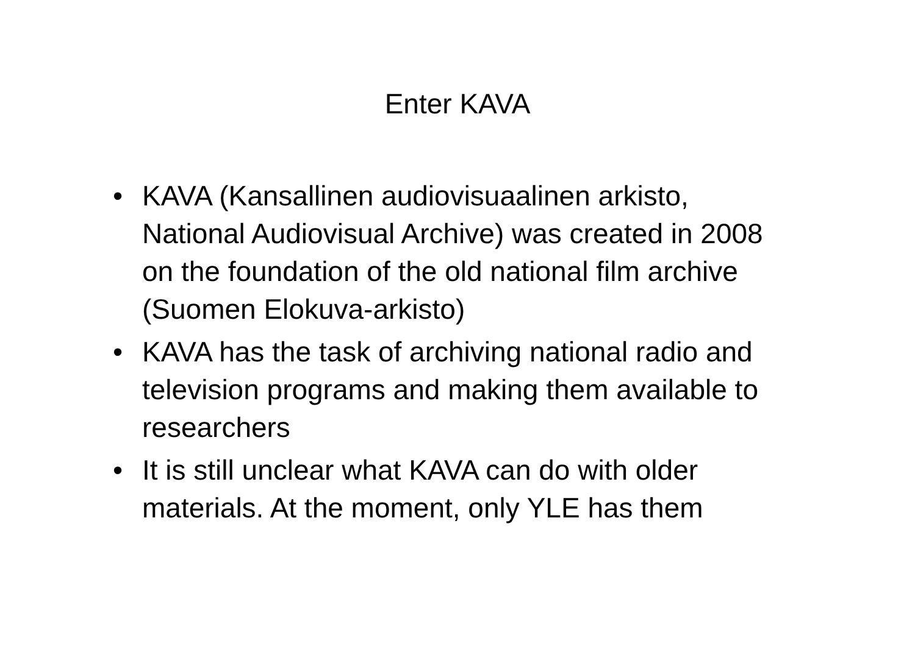Enter KAVA
• KAVA (Kansallinen audiovisuaalinen arkisto, National Audiovisual Archive) was created in 2008 on the foundation of the old national film archive (Suomen Elokuva-arkisto)
• KAVA has the task of archiving national radio and television programs and making them available to researchers
• It is still unclear what KAVA can do with older materials. At the moment, only YLE has them